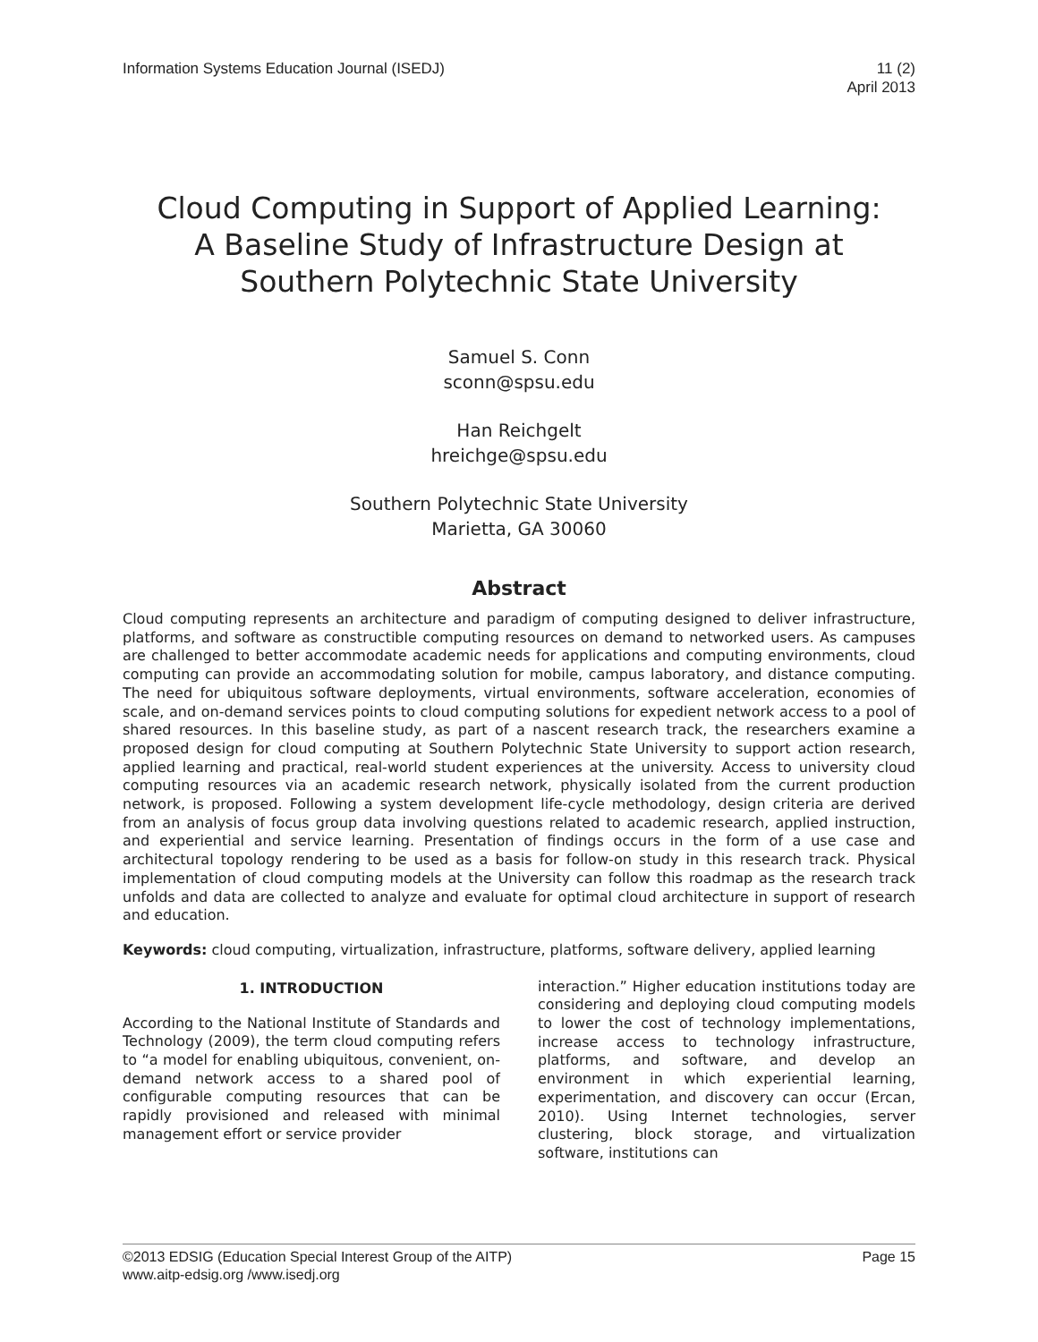Information Systems Education Journal (ISEDJ)
11 (2)
April 2013
Cloud Computing in Support of Applied Learning:
A Baseline Study of Infrastructure Design at
Southern Polytechnic State University
Samuel S. Conn
sconn@spsu.edu
Han Reichgelt
hreichge@spsu.edu
Southern Polytechnic State University
Marietta, GA 30060
Abstract
Cloud computing represents an architecture and paradigm of computing designed to deliver infrastructure, platforms, and software as constructible computing resources on demand to networked users. As campuses are challenged to better accommodate academic needs for applications and computing environments, cloud computing can provide an accommodating solution for mobile, campus laboratory, and distance computing. The need for ubiquitous software deployments, virtual environments, software acceleration, economies of scale, and on-demand services points to cloud computing solutions for expedient network access to a pool of shared resources. In this baseline study, as part of a nascent research track, the researchers examine a proposed design for cloud computing at Southern Polytechnic State University to support action research, applied learning and practical, real-world student experiences at the university. Access to university cloud computing resources via an academic research network, physically isolated from the current production network, is proposed. Following a system development life-cycle methodology, design criteria are derived from an analysis of focus group data involving questions related to academic research, applied instruction, and experiential and service learning. Presentation of findings occurs in the form of a use case and architectural topology rendering to be used as a basis for follow-on study in this research track. Physical implementation of cloud computing models at the University can follow this roadmap as the research track unfolds and data are collected to analyze and evaluate for optimal cloud architecture in support of research and education.
Keywords: cloud computing, virtualization, infrastructure, platforms, software delivery, applied learning
1. INTRODUCTION
According to the National Institute of Standards and Technology (2009), the term cloud computing refers to “a model for enabling ubiquitous, convenient, on-demand network access to a shared pool of configurable computing resources that can be rapidly provisioned and released with minimal management effort or service provider
interaction.” Higher education institutions today are considering and deploying cloud computing models to lower the cost of technology implementations, increase access to technology infrastructure, platforms, and software, and develop an environment in which experiential learning, experimentation, and discovery can occur (Ercan, 2010). Using Internet technologies, server clustering, block storage, and virtualization software, institutions can
©2013 EDSIG (Education Special Interest Group of the AITP)
www.aitp-edsig.org /www.isedj.org
Page 15